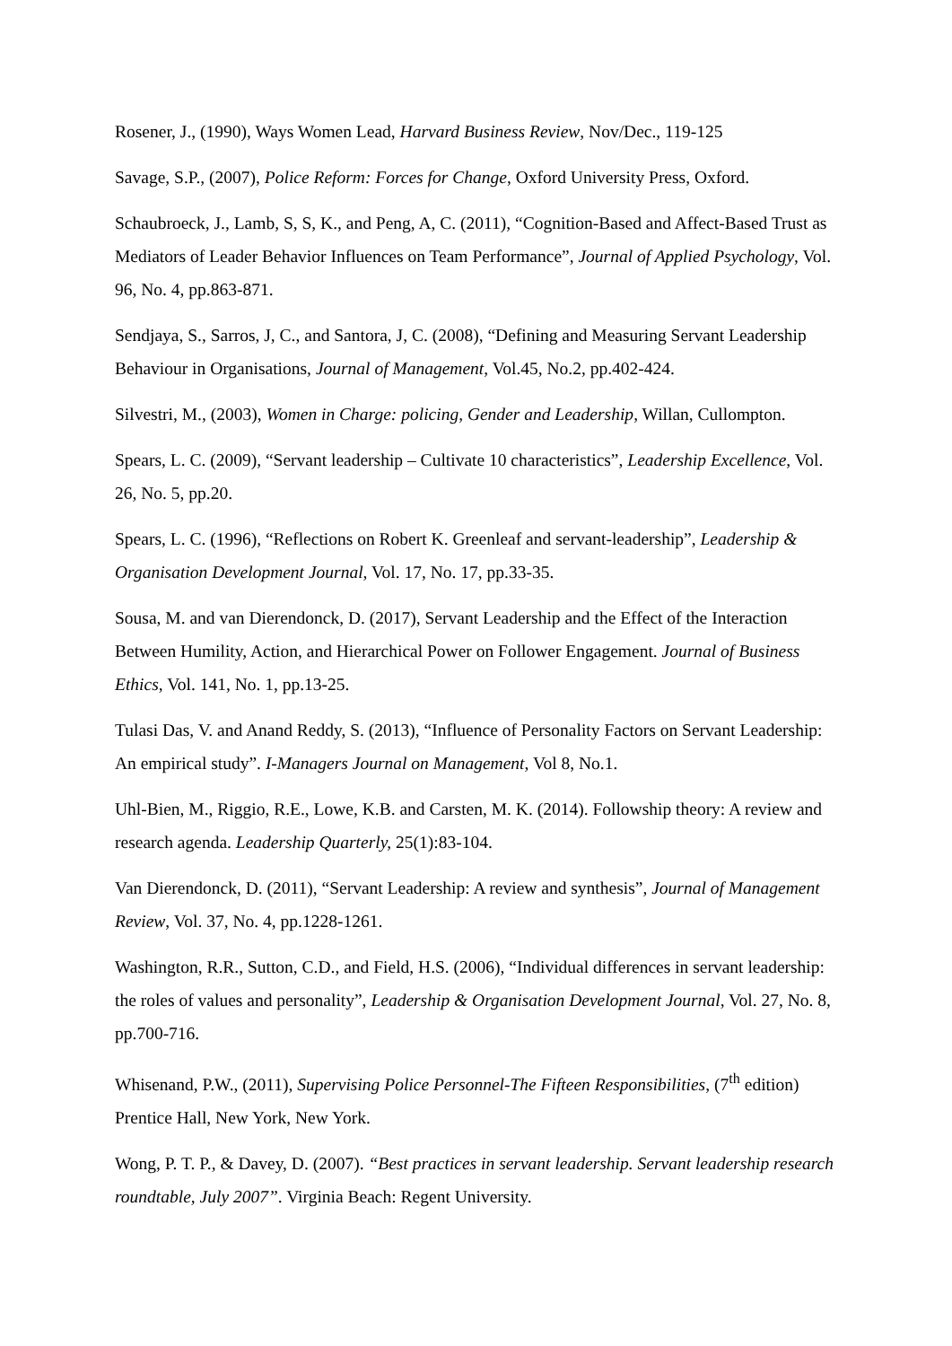Rosener, J., (1990), Ways Women Lead, Harvard Business Review, Nov/Dec., 119-125
Savage, S.P., (2007), Police Reform: Forces for Change, Oxford University Press, Oxford.
Schaubroeck, J., Lamb, S, S, K., and Peng, A, C. (2011), “Cognition-Based and Affect-Based Trust as Mediators of Leader Behavior Influences on Team Performance”, Journal of Applied Psychology, Vol. 96, No. 4, pp.863-871.
Sendjaya, S., Sarros, J, C., and Santora, J, C. (2008), “Defining and Measuring Servant Leadership Behaviour in Organisations, Journal of Management, Vol.45, No.2, pp.402-424.
Silvestri, M., (2003), Women in Charge: policing, Gender and Leadership, Willan, Cullompton.
Spears, L. C. (2009), “Servant leadership – Cultivate 10 characteristics”, Leadership Excellence, Vol. 26, No. 5, pp.20.
Spears, L. C. (1996), “Reflections on Robert K. Greenleaf and servant-leadership”, Leadership & Organisation Development Journal, Vol. 17, No. 17, pp.33-35.
Sousa, M. and van Dierendonck, D. (2017), Servant Leadership and the Effect of the Interaction Between Humility, Action, and Hierarchical Power on Follower Engagement. Journal of Business Ethics, Vol. 141, No. 1, pp.13-25.
Tulasi Das, V. and Anand Reddy, S. (2013), “Influence of Personality Factors on Servant Leadership: An empirical study”. I-Managers Journal on Management, Vol 8, No.1.
Uhl-Bien, M., Riggio, R.E., Lowe, K.B. and Carsten, M. K. (2014). Followship theory: A review and research agenda. Leadership Quarterly, 25(1):83-104.
Van Dierendonck, D. (2011), “Servant Leadership: A review and synthesis”, Journal of Management Review, Vol. 37, No. 4, pp.1228-1261.
Washington, R.R., Sutton, C.D., and Field, H.S. (2006), “Individual differences in servant leadership: the roles of values and personality”, Leadership & Organisation Development Journal, Vol. 27, No. 8, pp.700-716.
Whisenand, P.W., (2011), Supervising Police Personnel-The Fifteen Responsibilities, (7<sup>th</sup> edition) Prentice Hall, New York, New York.
Wong, P. T. P., & Davey, D. (2007). “Best practices in servant leadership. Servant leadership research roundtable, July 2007”. Virginia Beach: Regent University.